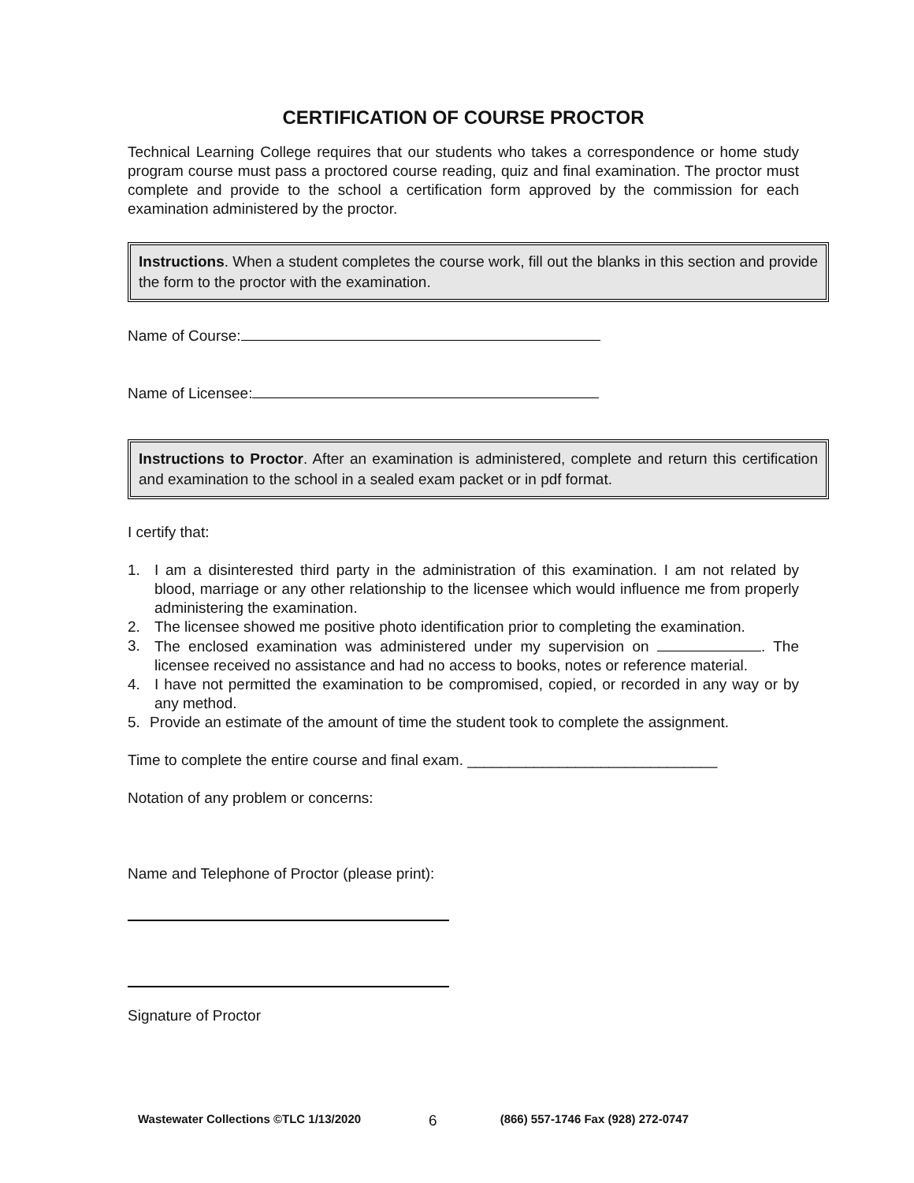CERTIFICATION OF COURSE PROCTOR
Technical Learning College requires that our students who takes a correspondence or home study program course must pass a proctored course reading, quiz and final examination. The proctor must complete and provide to the school a certification form approved by the commission for each examination administered by the proctor.
Instructions. When a student completes the course work, fill out the blanks in this section and provide the form to the proctor with the examination.
Name of Course:
Name of Licensee:
Instructions to Proctor. After an examination is administered, complete and return this certification and examination to the school in a sealed exam packet or in pdf format.
I certify that:
1. I am a disinterested third party in the administration of this examination. I am not related by blood, marriage or any other relationship to the licensee which would influence me from properly administering the examination.
2. The licensee showed me positive photo identification prior to completing the examination.
3. The enclosed examination was administered under my supervision on . The licensee received no assistance and had no access to books, notes or reference material.
4. I have not permitted the examination to be compromised, copied, or recorded in any way or by any method.
5. Provide an estimate of the amount of time the student took to complete the assignment.
Time to complete the entire course and final exam. ______________________________
Notation of any problem or concerns:
Name and Telephone of Proctor (please print):
Signature of Proctor
Wastewater Collections ©TLC 1/13/2020 6 (866) 557-1746 Fax (928) 272-0747